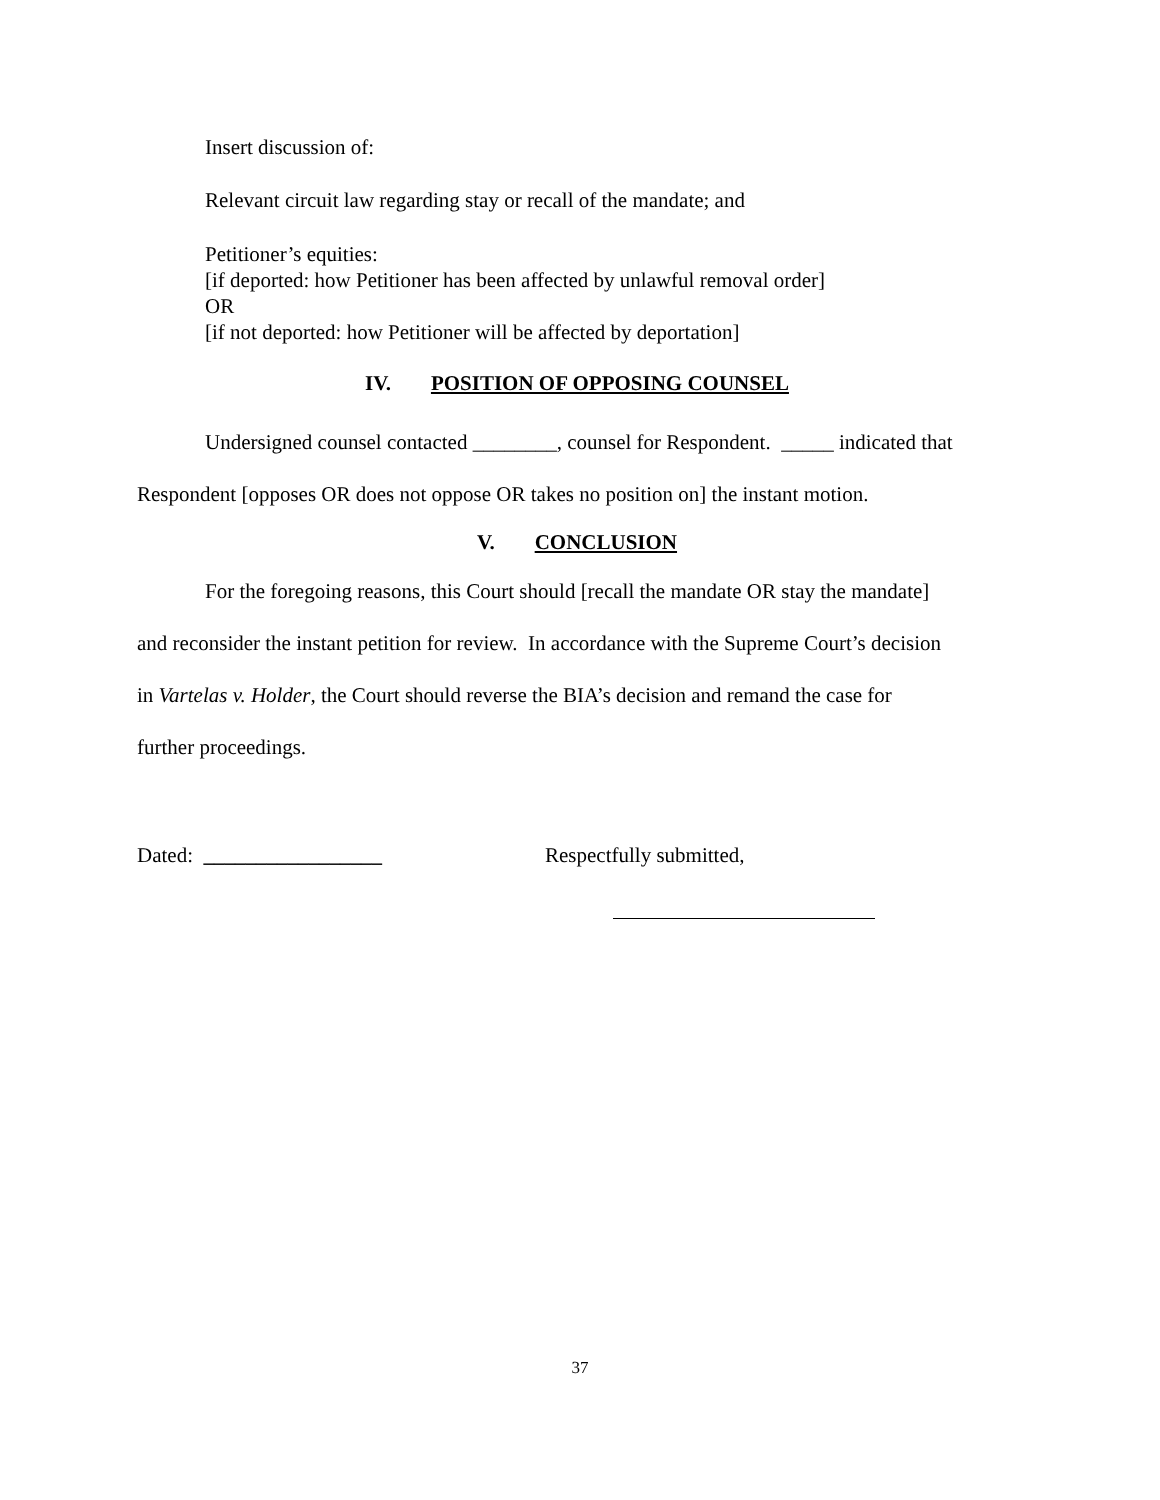Insert discussion of:
Relevant circuit law regarding stay or recall of the mandate; and
Petitioner’s equities:
[if deported: how Petitioner has been affected by unlawful removal order]
OR
[if not deported: how Petitioner will be affected by deportation]
IV. POSITION OF OPPOSING COUNSEL
Undersigned counsel contacted ________, counsel for Respondent. _____ indicated that
Respondent [opposes OR does not oppose OR takes no position on] the instant motion.
V. CONCLUSION
For the foregoing reasons, this Court should [recall the mandate OR stay the mandate]
and reconsider the instant petition for review. In accordance with the Supreme Court’s decision
in Vartelas v. Holder, the Court should reverse the BIA’s decision and remand the case for
further proceedings.
Dated: _________________ Respectfully submitted,
37